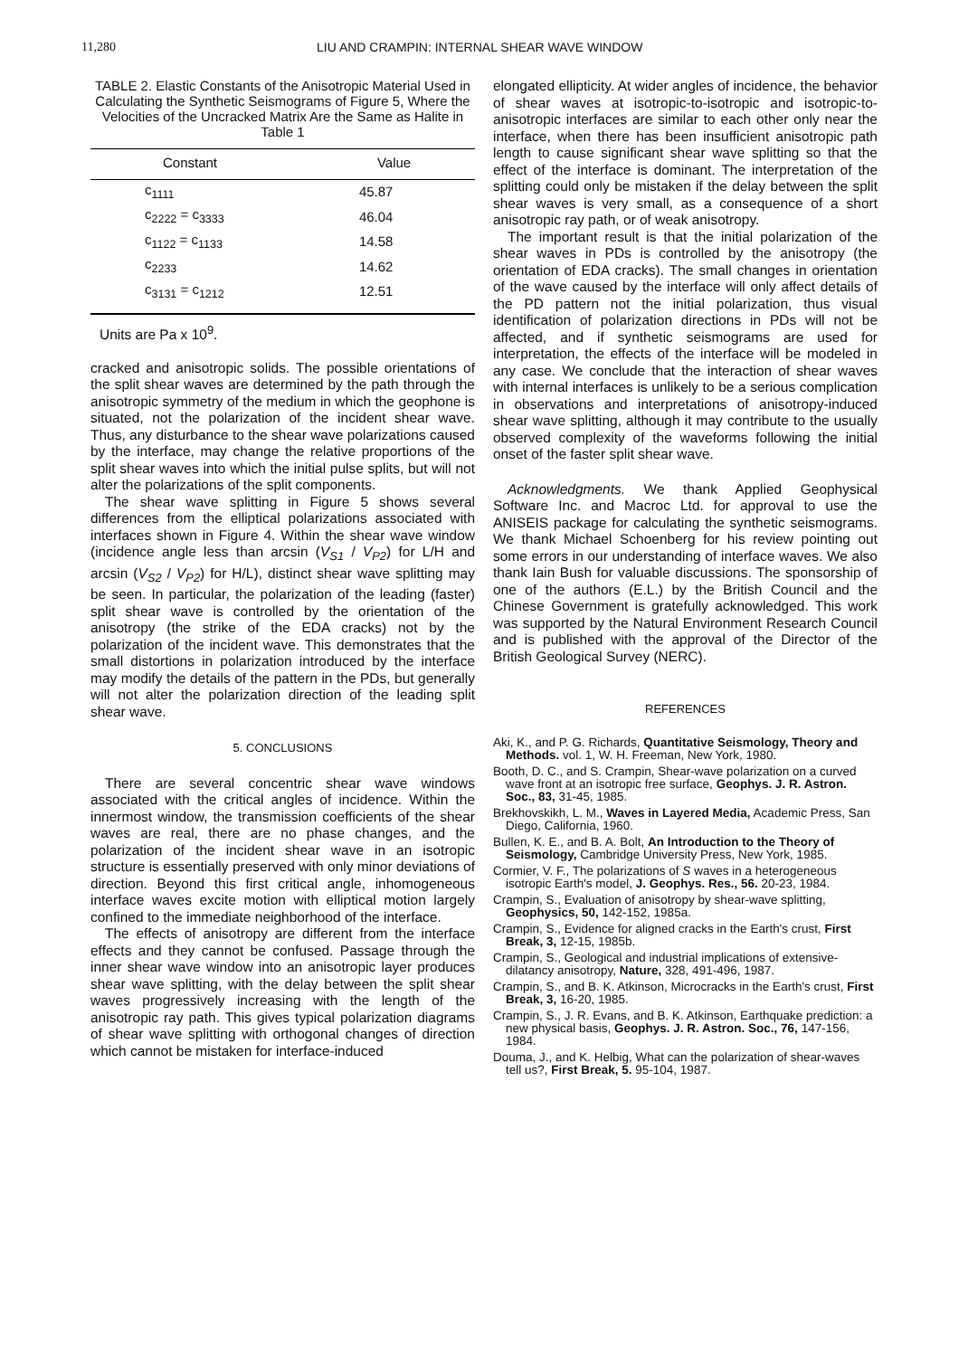11,280 LIU AND CRAMPIN: INTERNAL SHEAR WAVE WINDOW
TABLE 2. Elastic Constants of the Anisotropic Material Used in Calculating the Synthetic Seismograms of Figure 5, Where the Velocities of the Uncracked Matrix Are the Same as Halite in Table 1
| Constant | Value |
| --- | --- |
| c<sub>1111</sub> | 45.87 |
| c<sub>2222</sub> = c<sub>3333</sub> | 46.04 |
| c<sub>1122</sub> = c<sub>1133</sub> | 14.58 |
| c<sub>2233</sub> | 14.62 |
| c<sub>3131</sub> = c<sub>1212</sub> | 12.51 |
Units are Pa x 10<sup>9</sup>.
cracked and anisotropic solids. The possible orientations of the split shear waves are determined by the path through the anisotropic symmetry of the medium in which the geophone is situated, not the polarization of the incident shear wave. Thus, any disturbance to the shear wave polarizations caused by the interface, may change the relative proportions of the split shear waves into which the initial pulse splits, but will not alter the polarizations of the split components.
The shear wave splitting in Figure 5 shows several differences from the elliptical polarizations associated with interfaces shown in Figure 4. Within the shear wave window (incidence angle less than arcsin (V<sub>S1</sub> / V<sub>P2</sub>) for L/H and arcsin (V<sub>S2</sub> / V<sub>P2</sub>) for H/L), distinct shear wave splitting may be seen. In particular, the polarization of the leading (faster) split shear wave is controlled by the orientation of the anisotropy (the strike of the EDA cracks) not by the polarization of the incident wave. This demonstrates that the small distortions in polarization introduced by the interface may modify the details of the pattern in the PDs, but generally will not alter the polarization direction of the leading split shear wave.
5. CONCLUSIONS
There are several concentric shear wave windows associated with the critical angles of incidence. Within the innermost window, the transmission coefficients of the shear waves are real, there are no phase changes, and the polarization of the incident shear wave in an isotropic structure is essentially preserved with only minor deviations of direction. Beyond this first critical angle, inhomogeneous interface waves excite motion with elliptical motion largely confined to the immediate neighborhood of the interface.
The effects of anisotropy are different from the interface effects and they cannot be confused. Passage through the inner shear wave window into an anisotropic layer produces shear wave splitting, with the delay between the split shear waves progressively increasing with the length of the anisotropic ray path. This gives typical polarization diagrams of shear wave splitting with orthogonal changes of direction which cannot be mistaken for interface-induced
elongated ellipticity. At wider angles of incidence, the behavior of shear waves at isotropic-to-isotropic and isotropic-to-anisotropic interfaces are similar to each other only near the interface, when there has been insufficient anisotropic path length to cause significant shear wave splitting so that the effect of the interface is dominant. The interpretation of the splitting could only be mistaken if the delay between the split shear waves is very small, as a consequence of a short anisotropic ray path, or of weak anisotropy.
The important result is that the initial polarization of the shear waves in PDs is controlled by the anisotropy (the orientation of EDA cracks). The small changes in orientation of the wave caused by the interface will only affect details of the PD pattern not the initial polarization, thus visual identification of polarization directions in PDs will not be affected, and if synthetic seismograms are used for interpretation, the effects of the interface will be modeled in any case. We conclude that the interaction of shear waves with internal interfaces is unlikely to be a serious complication in observations and interpretations of anisotropy-induced shear wave splitting, although it may contribute to the usually observed complexity of the waveforms following the initial onset of the faster split shear wave.
Acknowledgments. We thank Applied Geophysical Software Inc. and Macroc Ltd. for approval to use the ANISEIS package for calculating the synthetic seismograms. We thank Michael Schoenberg for his review pointing out some errors in our understanding of interface waves. We also thank Iain Bush for valuable discussions. The sponsorship of one of the authors (E.L.) by the British Council and the Chinese Government is gratefully acknowledged. This work was supported by the Natural Environment Research Council and is published with the approval of the Director of the British Geological Survey (NERC).
REFERENCES
Aki, K., and P. G. Richards, Quantitative Seismology, Theory and Methods. vol. 1, W. H. Freeman, New York, 1980.
Booth, D. C., and S. Crampin, Shear-wave polarization on a curved wave front at an isotropic free surface, Geophys. J. R. Astron. Soc., 83, 31-45, 1985.
Brekhovskikh, L. M., Waves in Layered Media, Academic Press, San Diego, California, 1960.
Bullen, K. E., and B. A. Bolt, An Introduction to the Theory of Seismology, Cambridge University Press, New York, 1985.
Cormier, V. F., The polarizations of S waves in a heterogeneous isotropic Earth's model, J. Geophys. Res., 56. 20-23, 1984.
Crampin, S., Evaluation of anisotropy by shear-wave splitting, Geophysics, 50, 142-152, 1985a.
Crampin, S., Evidence for aligned cracks in the Earth's crust, First Break, 3, 12-15, 1985b.
Crampin, S., Geological and industrial implications of extensive-dilatancy anisotropy, Nature, 328, 491-496, 1987.
Crampin, S., and B. K. Atkinson, Microcracks in the Earth's crust, First Break, 3, 16-20, 1985.
Crampin, S., J. R. Evans, and B. K. Atkinson, Earthquake prediction: a new physical basis, Geophys. J. R. Astron. Soc., 76, 147-156, 1984.
Douma, J., and K. Helbig, What can the polarization of shear-waves tell us?, First Break, 5. 95-104, 1987.